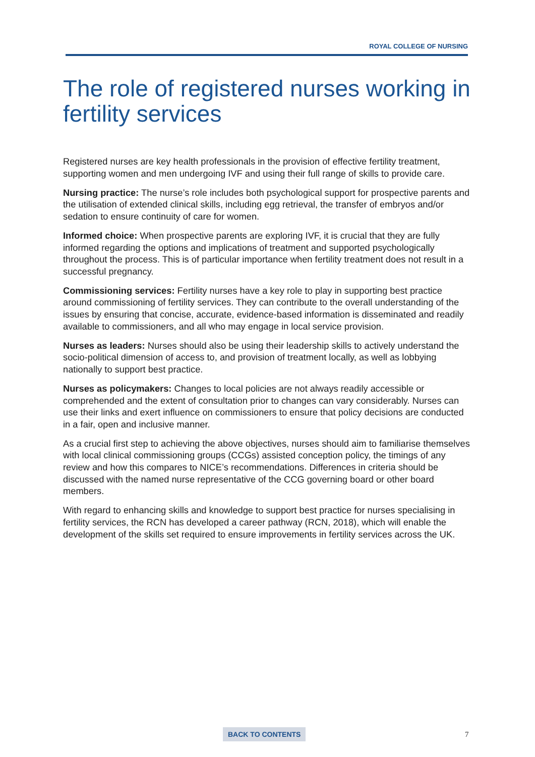ROYAL COLLEGE OF NURSING
The role of registered nurses working in fertility services
Registered nurses are key health professionals in the provision of effective fertility treatment, supporting women and men undergoing IVF and using their full range of skills to provide care.
Nursing practice: The nurse’s role includes both psychological support for prospective parents and the utilisation of extended clinical skills, including egg retrieval, the transfer of embryos and/or sedation to ensure continuity of care for women.
Informed choice: When prospective parents are exploring IVF, it is crucial that they are fully informed regarding the options and implications of treatment and supported psychologically throughout the process. This is of particular importance when fertility treatment does not result in a successful pregnancy.
Commissioning services: Fertility nurses have a key role to play in supporting best practice around commissioning of fertility services. They can contribute to the overall understanding of the issues by ensuring that concise, accurate, evidence-based information is disseminated and readily available to commissioners, and all who may engage in local service provision.
Nurses as leaders: Nurses should also be using their leadership skills to actively understand the socio-political dimension of access to, and provision of treatment locally, as well as lobbying nationally to support best practice.
Nurses as policymakers: Changes to local policies are not always readily accessible or comprehended and the extent of consultation prior to changes can vary considerably. Nurses can use their links and exert influence on commissioners to ensure that policy decisions are conducted in a fair, open and inclusive manner.
As a crucial first step to achieving the above objectives, nurses should aim to familiarise themselves with local clinical commissioning groups (CCGs) assisted conception policy, the timings of any review and how this compares to NICE’s recommendations. Differences in criteria should be discussed with the named nurse representative of the CCG governing board or other board members.
With regard to enhancing skills and knowledge to support best practice for nurses specialising in fertility services, the RCN has developed a career pathway (RCN, 2018), which will enable the development of the skills set required to ensure improvements in fertility services across the UK.
BACK TO CONTENTS 7